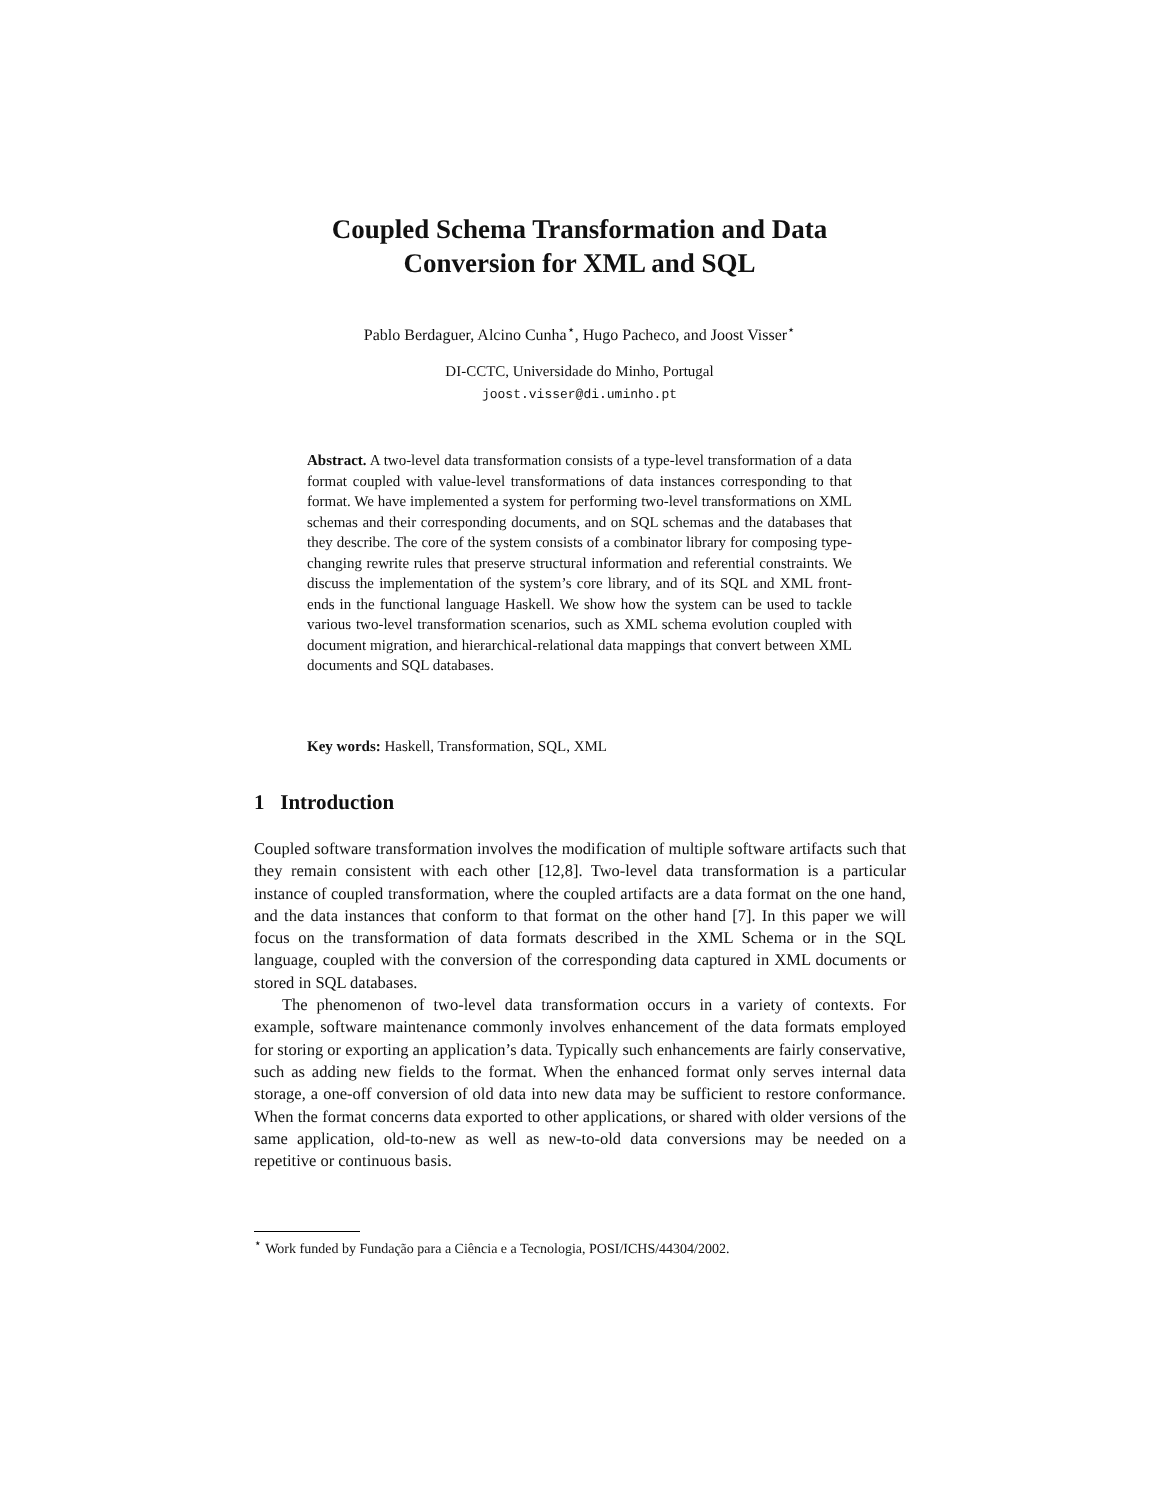Coupled Schema Transformation and Data
Conversion for XML and SQL
Pablo Berdaguer, Alcino Cunha<sup>⋆</sup>, Hugo Pacheco, and Joost Visser<sup>⋆</sup>
DI-CCTC, Universidade do Minho, Portugal
joost.visser@di.uminho.pt
Abstract. A two-level data transformation consists of a type-level transformation of a data format coupled with value-level transformations of data instances corresponding to that format. We have implemented a system for performing two-level transformations on XML schemas and their corresponding documents, and on SQL schemas and the databases that they describe. The core of the system consists of a combinator library for composing type-changing rewrite rules that preserve structural information and referential constraints. We discuss the implementation of the system’s core library, and of its SQL and XML front-ends in the functional language Haskell. We show how the system can be used to tackle various two-level transformation scenarios, such as XML schema evolution coupled with document migration, and hierarchical-relational data mappings that convert between XML documents and SQL databases.
Key words: Haskell, Transformation, SQL, XML
1 Introduction
Coupled software transformation involves the modification of multiple software artifacts such that they remain consistent with each other [12,8]. Two-level data transformation is a particular instance of coupled transformation, where the coupled artifacts are a data format on the one hand, and the data instances that conform to that format on the other hand [7]. In this paper we will focus on the transformation of data formats described in the XML Schema or in the SQL language, coupled with the conversion of the corresponding data captured in XML documents or stored in SQL databases.
The phenomenon of two-level data transformation occurs in a variety of contexts. For example, software maintenance commonly involves enhancement of the data formats employed for storing or exporting an application’s data. Typically such enhancements are fairly conservative, such as adding new fields to the format. When the enhanced format only serves internal data storage, a one-off conversion of old data into new data may be sufficient to restore conformance. When the format concerns data exported to other applications, or shared with older versions of the same application, old-to-new as well as new-to-old data conversions may be needed on a repetitive or continuous basis.
<sup>⋆</sup> Work funded by Fundação para a Ciência e a Tecnologia, POSI/ICHS/44304/2002.